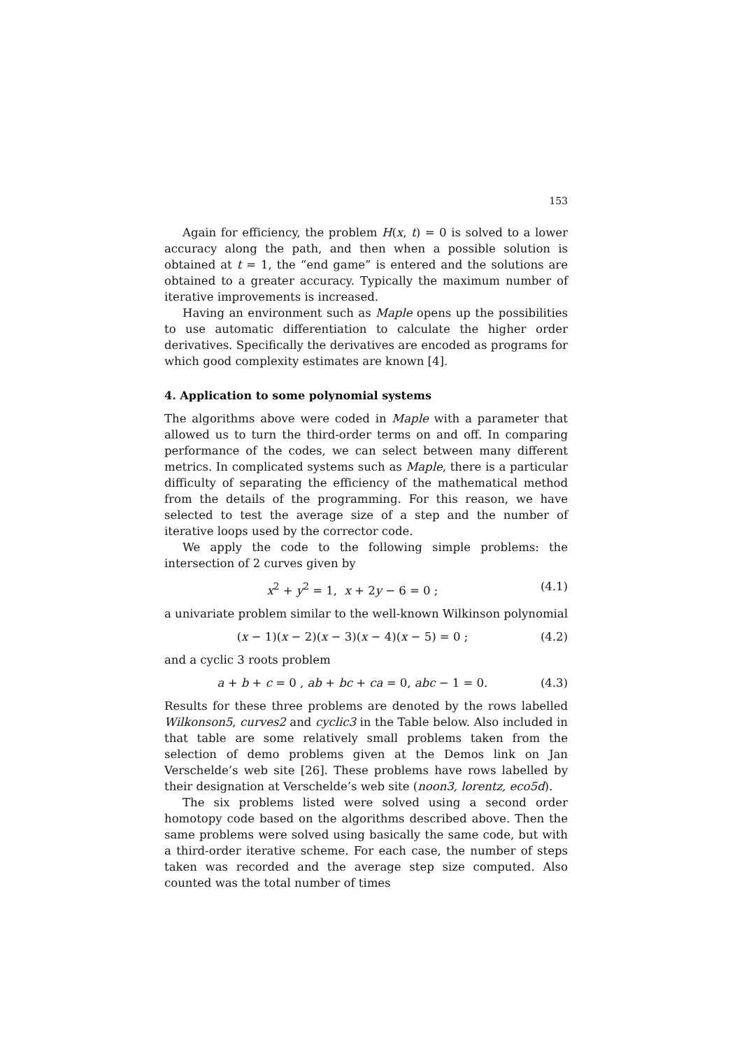153
Again for efficiency, the problem H(x, t) = 0 is solved to a lower accuracy along the path, and then when a possible solution is obtained at t = 1, the “end game” is entered and the solutions are obtained to a greater accuracy. Typically the maximum number of iterative improvements is increased.
Having an environment such as Maple opens up the possibilities to use automatic differentiation to calculate the higher order derivatives. Specifically the derivatives are encoded as programs for which good complexity estimates are known [4].
4. Application to some polynomial systems
The algorithms above were coded in Maple with a parameter that allowed us to turn the third-order terms on and off. In comparing performance of the codes, we can select between many different metrics. In complicated systems such as Maple, there is a particular difficulty of separating the efficiency of the mathematical method from the details of the programming. For this reason, we have selected to test the average size of a step and the number of iterative loops used by the corrector code.
We apply the code to the following simple problems: the intersection of 2 curves given by
x<sup>2</sup> + y<sup>2</sup> = 1, x + 2y − 6 = 0 ; (4.1)
a univariate problem similar to the well-known Wilkinson polynomial
(x − 1)(x − 2)(x − 3)(x − 4)(x − 5) = 0 ; (4.2)
and a cyclic 3 roots problem
a + b + c = 0 , ab + bc + ca = 0, abc − 1 = 0. (4.3)
Results for these three problems are denoted by the rows labelled Wilkonson5, curves2 and cyclic3 in the Table below. Also included in that table are some relatively small problems taken from the selection of demo problems given at the Demos link on Jan Verschelde’s web site [26]. These problems have rows labelled by their designation at Verschelde’s web site (noon3, lorentz, eco5d).
The six problems listed were solved using a second order homotopy code based on the algorithms described above. Then the same problems were solved using basically the same code, but with a third-order iterative scheme. For each case, the number of steps taken was recorded and the average step size computed. Also counted was the total number of times